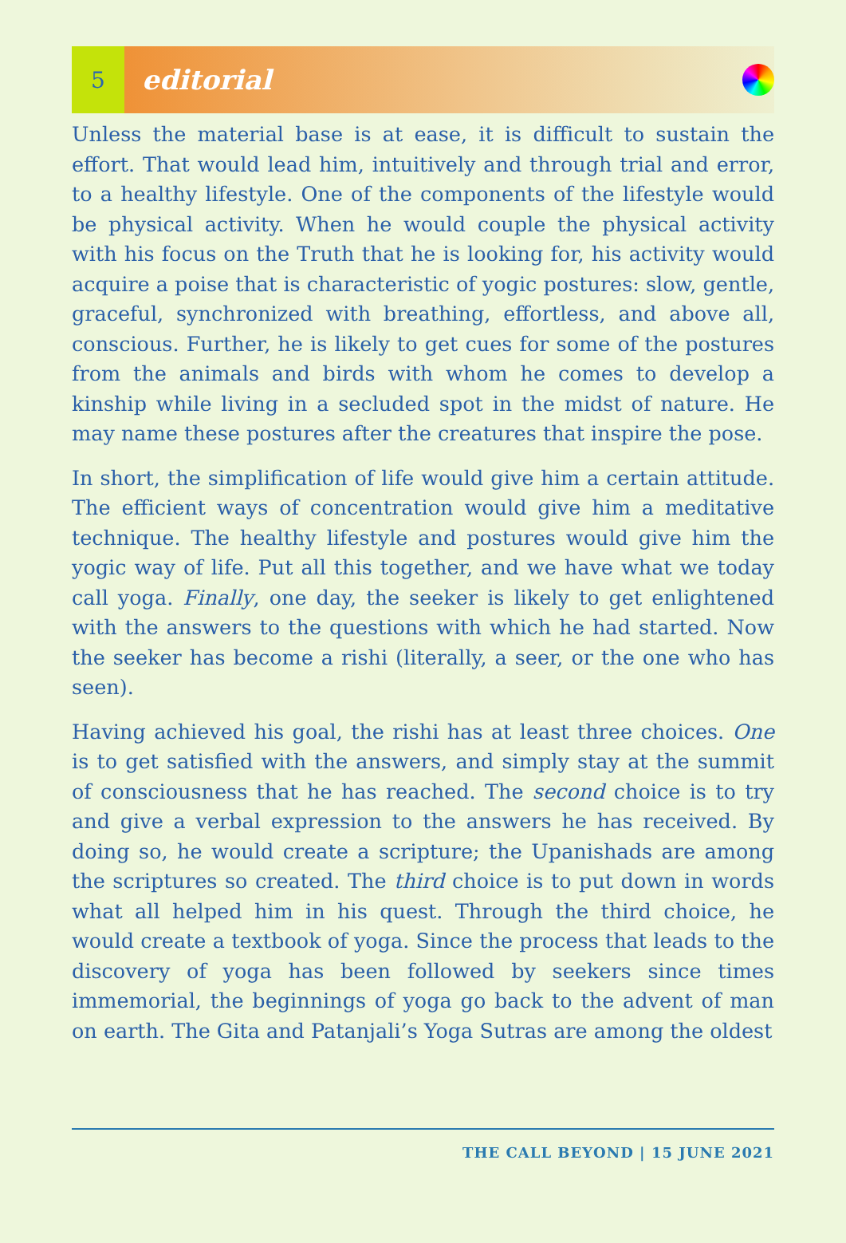5
editorial
Unless the material base is at ease, it is difficult to sustain the effort. That would lead him, intuitively and through trial and error, to a healthy lifestyle. One of the components of the lifestyle would be physical activity. When he would couple the physical activity with his focus on the Truth that he is looking for, his activity would acquire a poise that is characteristic of yogic postures: slow, gentle, graceful, synchronized with breathing, effortless, and above all, conscious. Further, he is likely to get cues for some of the postures from the animals and birds with whom he comes to develop a kinship while living in a secluded spot in the midst of nature. He may name these postures after the creatures that inspire the pose.
In short, the simplification of life would give him a certain attitude. The efficient ways of concentration would give him a meditative technique. The healthy lifestyle and postures would give him the yogic way of life. Put all this together, and we have what we today call yoga. Finally, one day, the seeker is likely to get enlightened with the answers to the questions with which he had started. Now the seeker has become a rishi (literally, a seer, or the one who has seen).
Having achieved his goal, the rishi has at least three choices. One is to get satisfied with the answers, and simply stay at the summit of consciousness that he has reached. The second choice is to try and give a verbal expression to the answers he has received. By doing so, he would create a scripture; the Upanishads are among the scriptures so created. The third choice is to put down in words what all helped him in his quest. Through the third choice, he would create a textbook of yoga. Since the process that leads to the discovery of yoga has been followed by seekers since times immemorial, the beginnings of yoga go back to the advent of man on earth. The Gita and Patanjali’s Yoga Sutras are among the oldest
THE CALL BEYOND | 15 JUNE 2021